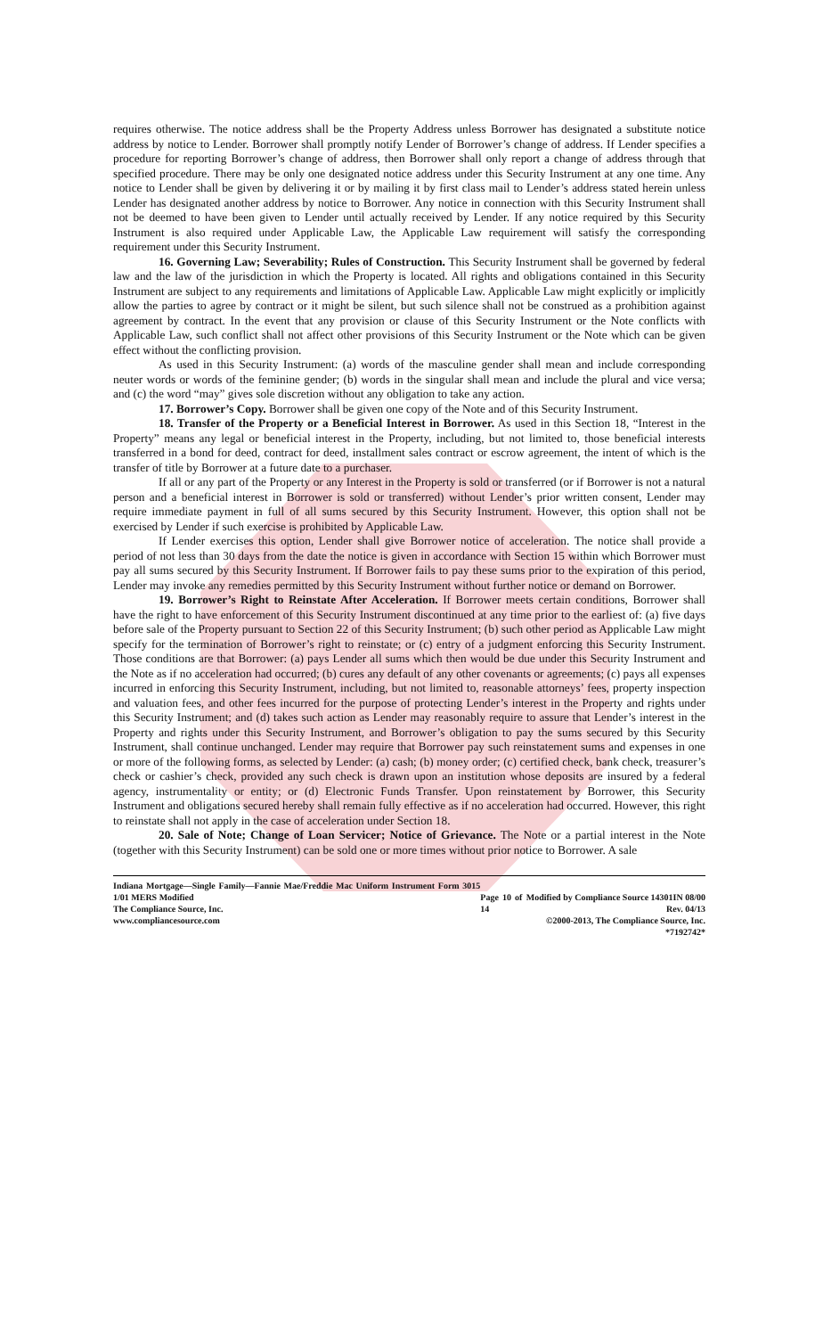requires otherwise. The notice address shall be the Property Address unless Borrower has designated a substitute notice address by notice to Lender. Borrower shall promptly notify Lender of Borrower’s change of address. If Lender specifies a procedure for reporting Borrower’s change of address, then Borrower shall only report a change of address through that specified procedure. There may be only one designated notice address under this Security Instrument at any one time. Any notice to Lender shall be given by delivering it or by mailing it by first class mail to Lender’s address stated herein unless Lender has designated another address by notice to Borrower. Any notice in connection with this Security Instrument shall not be deemed to have been given to Lender until actually received by Lender. If any notice required by this Security Instrument is also required under Applicable Law, the Applicable Law requirement will satisfy the corresponding requirement under this Security Instrument.
16. Governing Law; Severability; Rules of Construction. This Security Instrument shall be governed by federal law and the law of the jurisdiction in which the Property is located. All rights and obligations contained in this Security Instrument are subject to any requirements and limitations of Applicable Law. Applicable Law might explicitly or implicitly allow the parties to agree by contract or it might be silent, but such silence shall not be construed as a prohibition against agreement by contract. In the event that any provision or clause of this Security Instrument or the Note conflicts with Applicable Law, such conflict shall not affect other provisions of this Security Instrument or the Note which can be given effect without the conflicting provision.
As used in this Security Instrument: (a) words of the masculine gender shall mean and include corresponding neuter words or words of the feminine gender; (b) words in the singular shall mean and include the plural and vice versa; and (c) the word “may” gives sole discretion without any obligation to take any action.
17. Borrower’s Copy. Borrower shall be given one copy of the Note and of this Security Instrument.
18. Transfer of the Property or a Beneficial Interest in Borrower. As used in this Section 18, “Interest in the Property” means any legal or beneficial interest in the Property, including, but not limited to, those beneficial interests transferred in a bond for deed, contract for deed, installment sales contract or escrow agreement, the intent of which is the transfer of title by Borrower at a future date to a purchaser.
If all or any part of the Property or any Interest in the Property is sold or transferred (or if Borrower is not a natural person and a beneficial interest in Borrower is sold or transferred) without Lender’s prior written consent, Lender may require immediate payment in full of all sums secured by this Security Instrument. However, this option shall not be exercised by Lender if such exercise is prohibited by Applicable Law.
If Lender exercises this option, Lender shall give Borrower notice of acceleration. The notice shall provide a period of not less than 30 days from the date the notice is given in accordance with Section 15 within which Borrower must pay all sums secured by this Security Instrument. If Borrower fails to pay these sums prior to the expiration of this period, Lender may invoke any remedies permitted by this Security Instrument without further notice or demand on Borrower.
19. Borrower’s Right to Reinstate After Acceleration. If Borrower meets certain conditions, Borrower shall have the right to have enforcement of this Security Instrument discontinued at any time prior to the earliest of: (a) five days before sale of the Property pursuant to Section 22 of this Security Instrument; (b) such other period as Applicable Law might specify for the termination of Borrower’s right to reinstate; or (c) entry of a judgment enforcing this Security Instrument. Those conditions are that Borrower: (a) pays Lender all sums which then would be due under this Security Instrument and the Note as if no acceleration had occurred; (b) cures any default of any other covenants or agreements; (c) pays all expenses incurred in enforcing this Security Instrument, including, but not limited to, reasonable attorneys’ fees, property inspection and valuation fees, and other fees incurred for the purpose of protecting Lender’s interest in the Property and rights under this Security Instrument; and (d) takes such action as Lender may reasonably require to assure that Lender’s interest in the Property and rights under this Security Instrument, and Borrower’s obligation to pay the sums secured by this Security Instrument, shall continue unchanged. Lender may require that Borrower pay such reinstatement sums and expenses in one or more of the following forms, as selected by Lender: (a) cash; (b) money order; (c) certified check, bank check, treasurer’s check or cashier’s check, provided any such check is drawn upon an institution whose deposits are insured by a federal agency, instrumentality or entity; or (d) Electronic Funds Transfer. Upon reinstatement by Borrower, this Security Instrument and obligations secured hereby shall remain fully effective as if no acceleration had occurred. However, this right to reinstate shall not apply in the case of acceleration under Section 18.
20. Sale of Note; Change of Loan Servicer; Notice of Grievance. The Note or a partial interest in the Note (together with this Security Instrument) can be sold one or more times without prior notice to Borrower. A sale
Indiana Mortgage—Single Family—Fannie Mae/Freddie Mac Uniform Instrument Form 3015 1/01 MERS Modified
The Compliance Source, Inc.
www.compliancesource.com
Page 10 of 14
Modified by Compliance Source 14301IN 08/00 Rev. 04/13
©2000-2013, The Compliance Source, Inc.
*7192742*